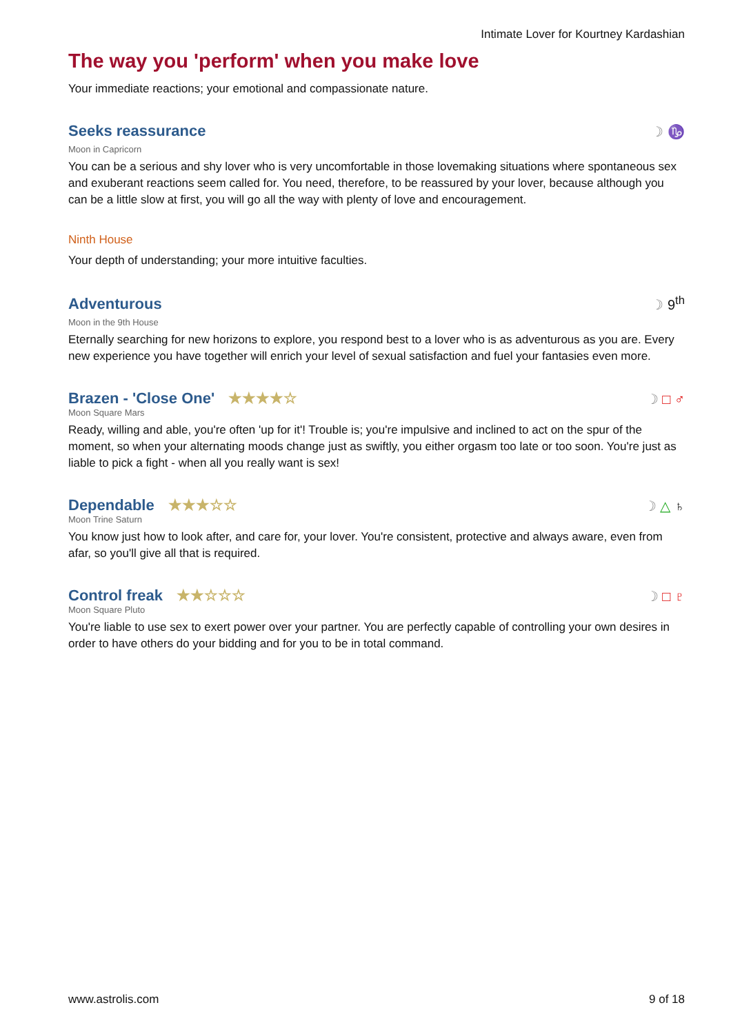Intimate Lover for Kourtney Kardashian
The way you 'perform' when you make love
Your immediate reactions; your emotional and compassionate nature.
Seeks reassurance
☽ ♑
Moon in Capricorn
You can be a serious and shy lover who is very uncomfortable in those lovemaking situations where spontaneous sex and exuberant reactions seem called for. You need, therefore, to be reassured by your lover, because although you can be a little slow at first, you will go all the way with plenty of love and encouragement.
Ninth House
Your depth of understanding; your more intuitive faculties.
Adventurous
☽ 9<sup>th</sup>
Moon in the 9th House
Eternally searching for new horizons to explore, you respond best to a lover who is as adventurous as you are. Every new experience you have together will enrich your level of sexual satisfaction and fuel your fantasies even more.
Brazen - 'Close One' ★★★★☆
☽ □ ♂
Moon Square Mars
Ready, willing and able, you're often 'up for it'! Trouble is; you're impulsive and inclined to act on the spur of the moment, so when your alternating moods change just as swiftly, you either orgasm too late or too soon. You're just as liable to pick a fight - when all you really want is sex!
Dependable ★★★☆☆
☽ △ ♄
Moon Trine Saturn
You know just how to look after, and care for, your lover. You're consistent, protective and always aware, even from afar, so you'll give all that is required.
Control freak ★★☆☆☆
☽ □ ♇
Moon Square Pluto
You're liable to use sex to exert power over your partner. You are perfectly capable of controlling your own desires in order to have others do your bidding and for you to be in total command.
www.astrolis.com 9 of 18